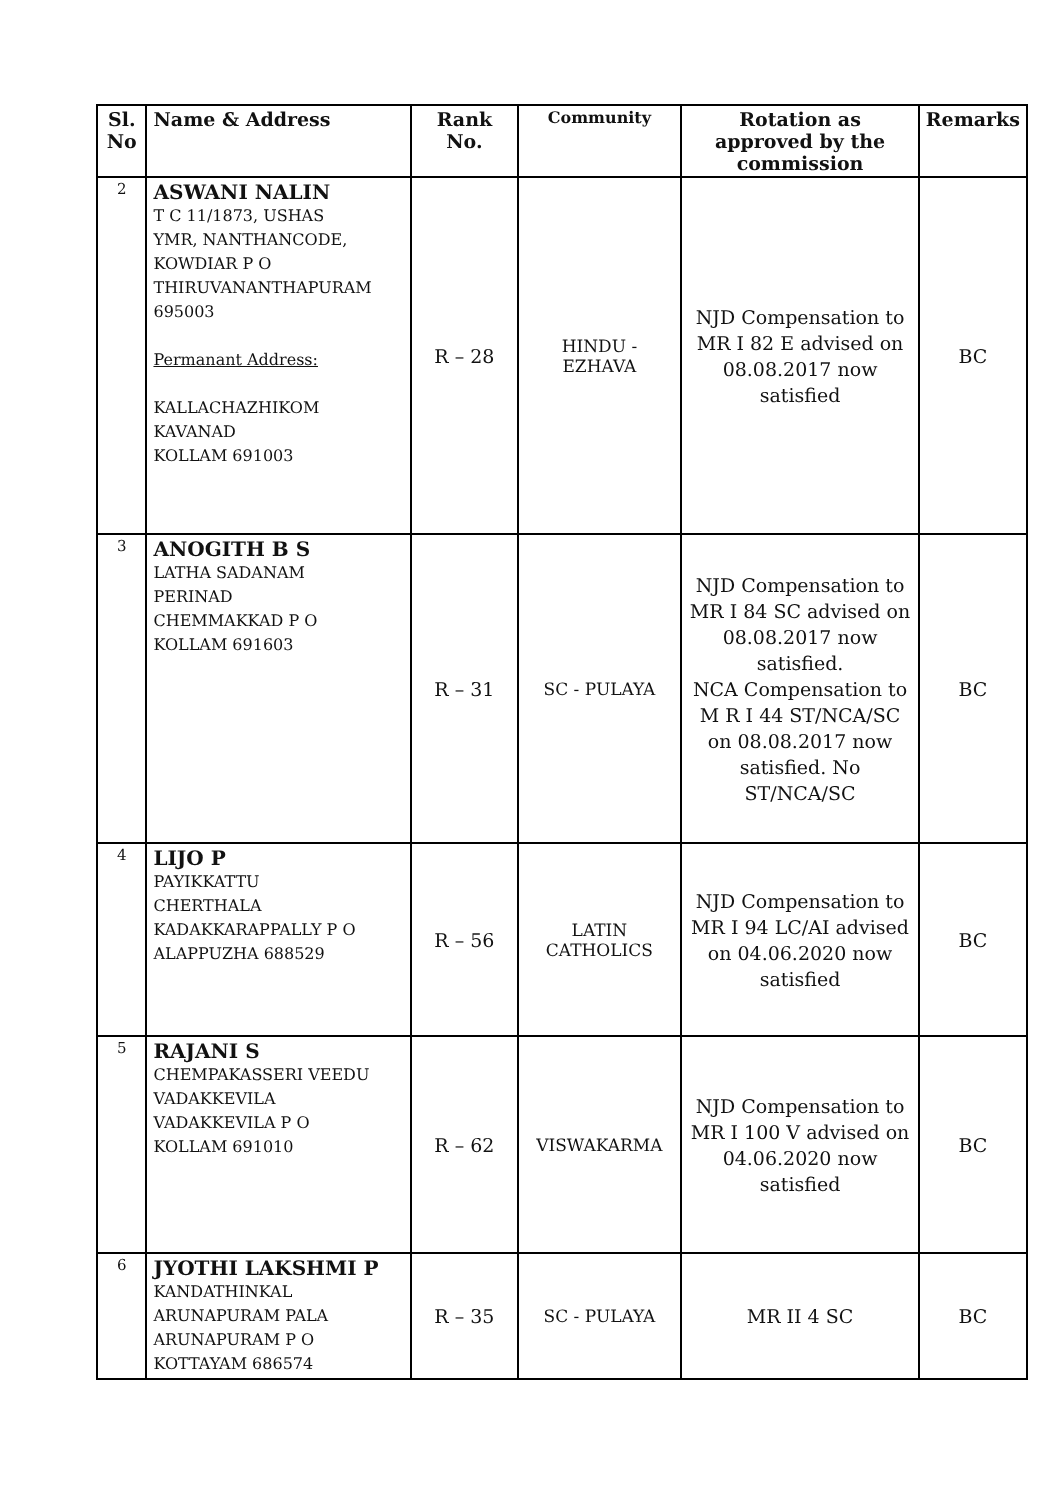| Sl. No | Name & Address | Rank No. | Community | Rotation as approved by the commission | Remarks |
| --- | --- | --- | --- | --- | --- |
| 2 | ASWANI NALIN T C 11/1873, USHAS YMR, NANTHANCODE, KOWDIAR P O THIRUVANANTHAPURAM 695003 Permanant Address: KALLACHAZHIKOM KAVANAD KOLLAM 691003 | R – 28 | HINDU - EZHAVA | NJD Compensation to MR I 82 E advised on 08.08.2017 now satisfied | BC |
| 3 | ANOGITH B S LATHA SADANAM PERINAD CHEMMAKKAD P O KOLLAM 691603 | R – 31 | SC - PULAYA | NJD Compensation to MR I 84 SC advised on 08.08.2017 now satisfied. NCA Compensation to M R I 44 ST/NCA/SC on 08.08.2017 now satisfied. No ST/NCA/SC | BC |
| 4 | LIJO P PAYIKKATTU CHERTHALA KADAKKARAPPALLY P O ALAPPUZHA 688529 | R – 56 | LATIN CATHOLICS | NJD Compensation to MR I 94 LC/AI advised on 04.06.2020 now satisfied | BC |
| 5 | RAJANI S CHEMPAKASSERI VEEDU VADAKKEVILA VADAKKEVILA P O KOLLAM 691010 | R – 62 | VISWAKARMA | NJD Compensation to MR I 100 V advised on 04.06.2020 now satisfied | BC |
| 6 | JYOTHI LAKSHMI P KANDATHINKAL ARUNAPURAM PALA ARUNAPURAM P O KOTTAYAM 686574 | R – 35 | SC - PULAYA | MR II 4 SC | BC |